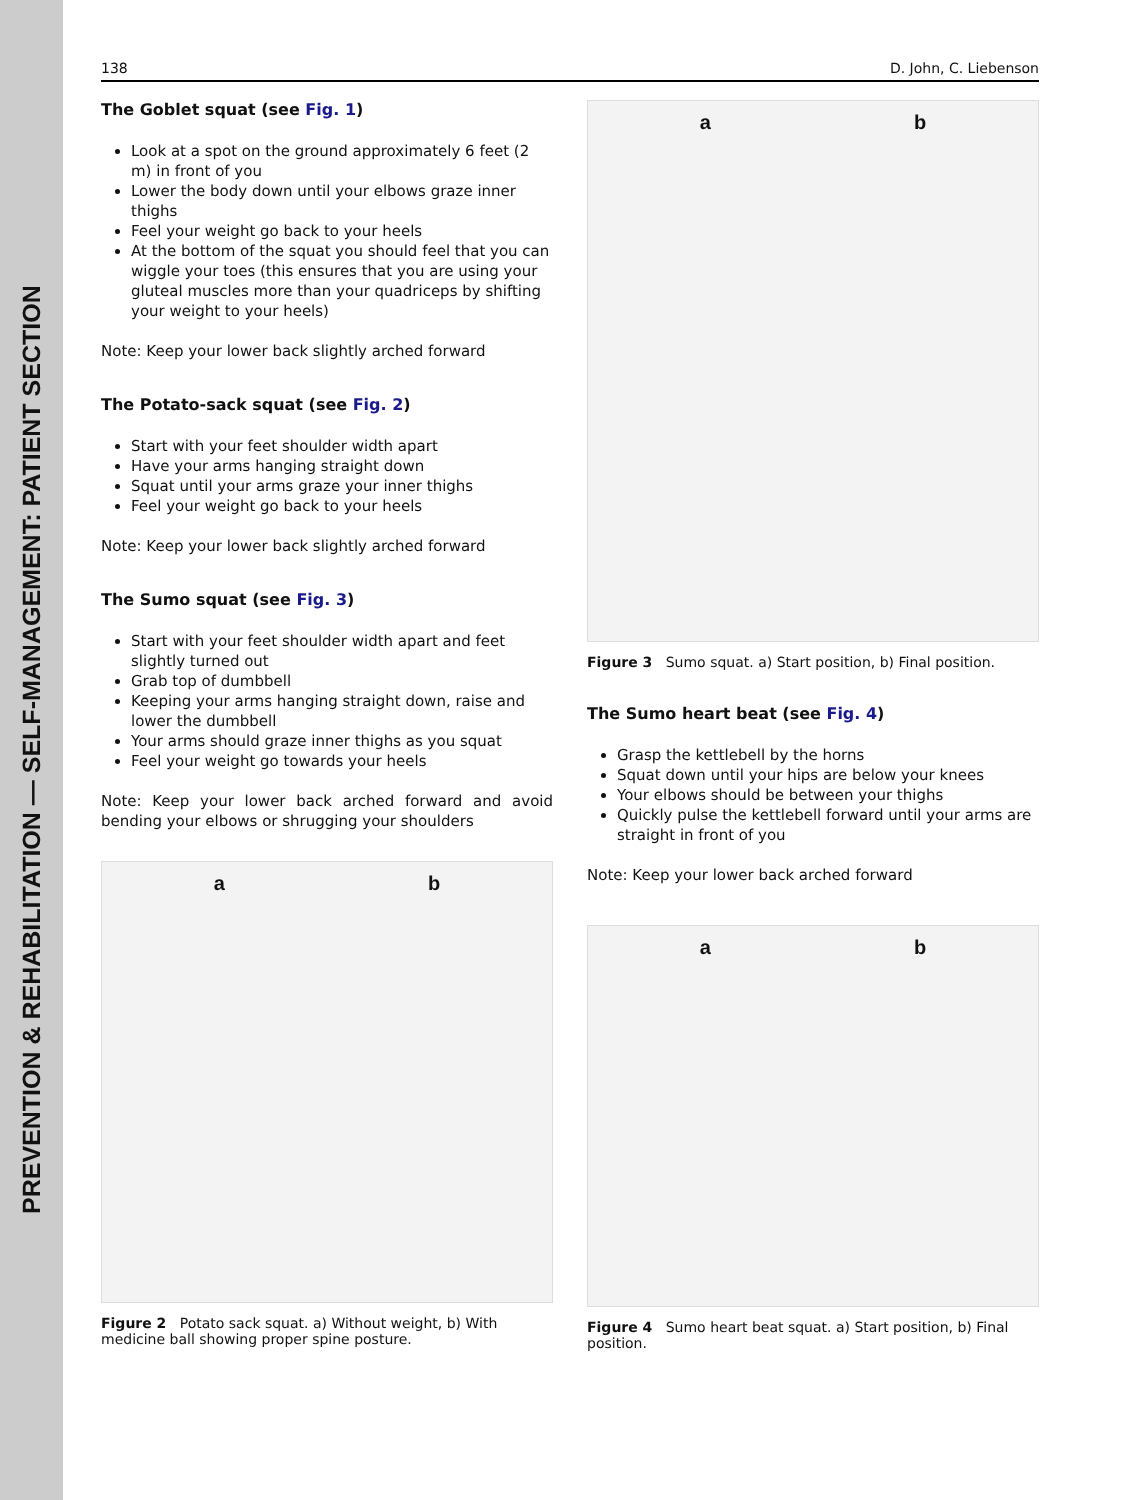PREVENTION & REHABILITATION — SELF-MANAGEMENT: PATIENT SECTION
138 D. John, C. Liebenson
The Goblet squat (see Fig. 1)
Look at a spot on the ground approximately 6 feet (2 m) in front of you
Lower the body down until your elbows graze inner thighs
Feel your weight go back to your heels
At the bottom of the squat you should feel that you can wiggle your toes (this ensures that you are using your gluteal muscles more than your quadriceps by shifting your weight to your heels)
Note: Keep your lower back slightly arched forward
The Potato-sack squat (see Fig. 2)
Start with your feet shoulder width apart
Have your arms hanging straight down
Squat until your arms graze your inner thighs
Feel your weight go back to your heels
Note: Keep your lower back slightly arched forward
The Sumo squat (see Fig. 3)
Start with your feet shoulder width apart and feet slightly turned out
Grab top of dumbbell
Keeping your arms hanging straight down, raise and lower the dumbbell
Your arms should graze inner thighs as you squat
Feel your weight go towards your heels
Note: Keep your lower back arched forward and avoid bending your elbows or shrugging your shoulders
a b
Figure 2 Potato sack squat. a) Without weight, b) With medicine ball showing proper spine posture.
a b
Figure 3 Sumo squat. a) Start position, b) Final position.
The Sumo heart beat (see Fig. 4)
Grasp the kettlebell by the horns
Squat down until your hips are below your knees
Your elbows should be between your thighs
Quickly pulse the kettlebell forward until your arms are straight in front of you
Note: Keep your lower back arched forward
a b
Figure 4 Sumo heart beat squat. a) Start position, b) Final position.